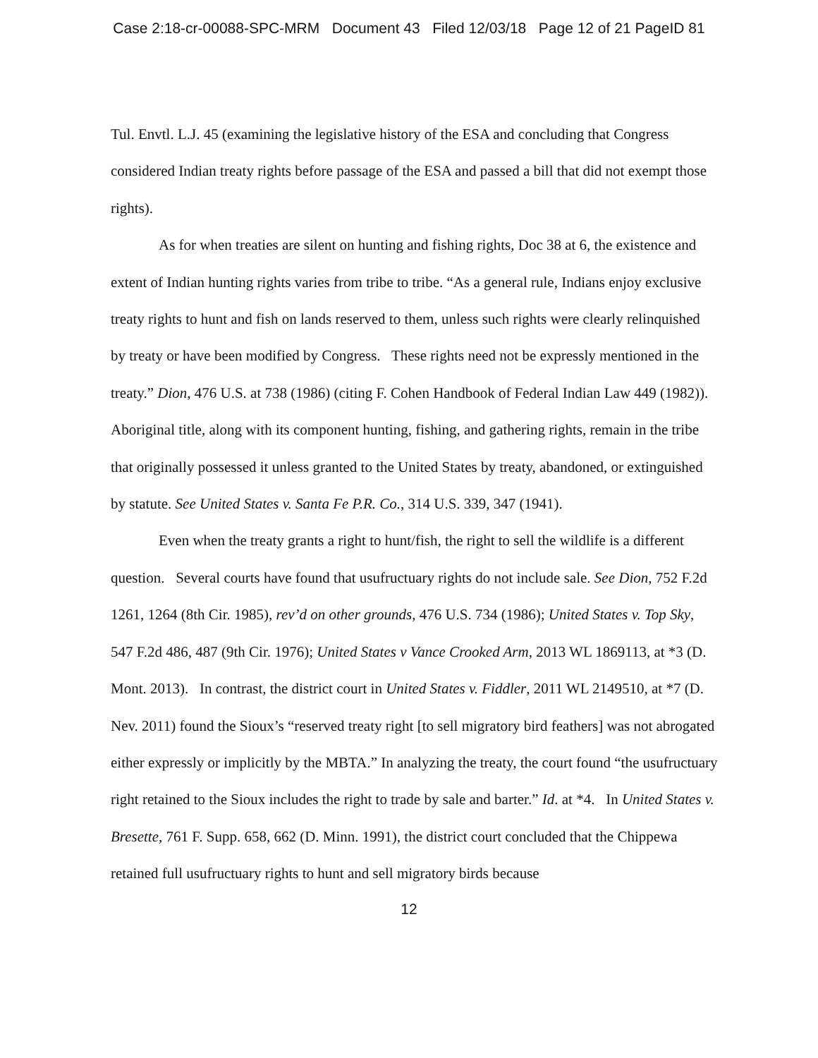Case 2:18-cr-00088-SPC-MRM Document 43 Filed 12/03/18 Page 12 of 21 PageID 81
Tul. Envtl. L.J. 45 (examining the legislative history of the ESA and concluding that Congress considered Indian treaty rights before passage of the ESA and passed a bill that did not exempt those rights).
As for when treaties are silent on hunting and fishing rights, Doc 38 at 6, the existence and extent of Indian hunting rights varies from tribe to tribe. “As a general rule, Indians enjoy exclusive treaty rights to hunt and fish on lands reserved to them, unless such rights were clearly relinquished by treaty or have been modified by Congress. These rights need not be expressly mentioned in the treaty.” Dion, 476 U.S. at 738 (1986) (citing F. Cohen Handbook of Federal Indian Law 449 (1982)). Aboriginal title, along with its component hunting, fishing, and gathering rights, remain in the tribe that originally possessed it unless granted to the United States by treaty, abandoned, or extinguished by statute. See United States v. Santa Fe P.R. Co., 314 U.S. 339, 347 (1941).
Even when the treaty grants a right to hunt/fish, the right to sell the wildlife is a different question. Several courts have found that usufructuary rights do not include sale. See Dion, 752 F.2d 1261, 1264 (8th Cir. 1985), rev’d on other grounds, 476 U.S. 734 (1986); United States v. Top Sky, 547 F.2d 486, 487 (9th Cir. 1976); United States v Vance Crooked Arm, 2013 WL 1869113, at *3 (D. Mont. 2013). In contrast, the district court in United States v. Fiddler, 2011 WL 2149510, at *7 (D. Nev. 2011) found the Sioux’s “reserved treaty right [to sell migratory bird feathers] was not abrogated either expressly or implicitly by the MBTA.” In analyzing the treaty, the court found “the usufructuary right retained to the Sioux includes the right to trade by sale and barter.” Id. at *4. In United States v. Bresette, 761 F. Supp. 658, 662 (D. Minn. 1991), the district court concluded that the Chippewa retained full usufructuary rights to hunt and sell migratory birds because
12